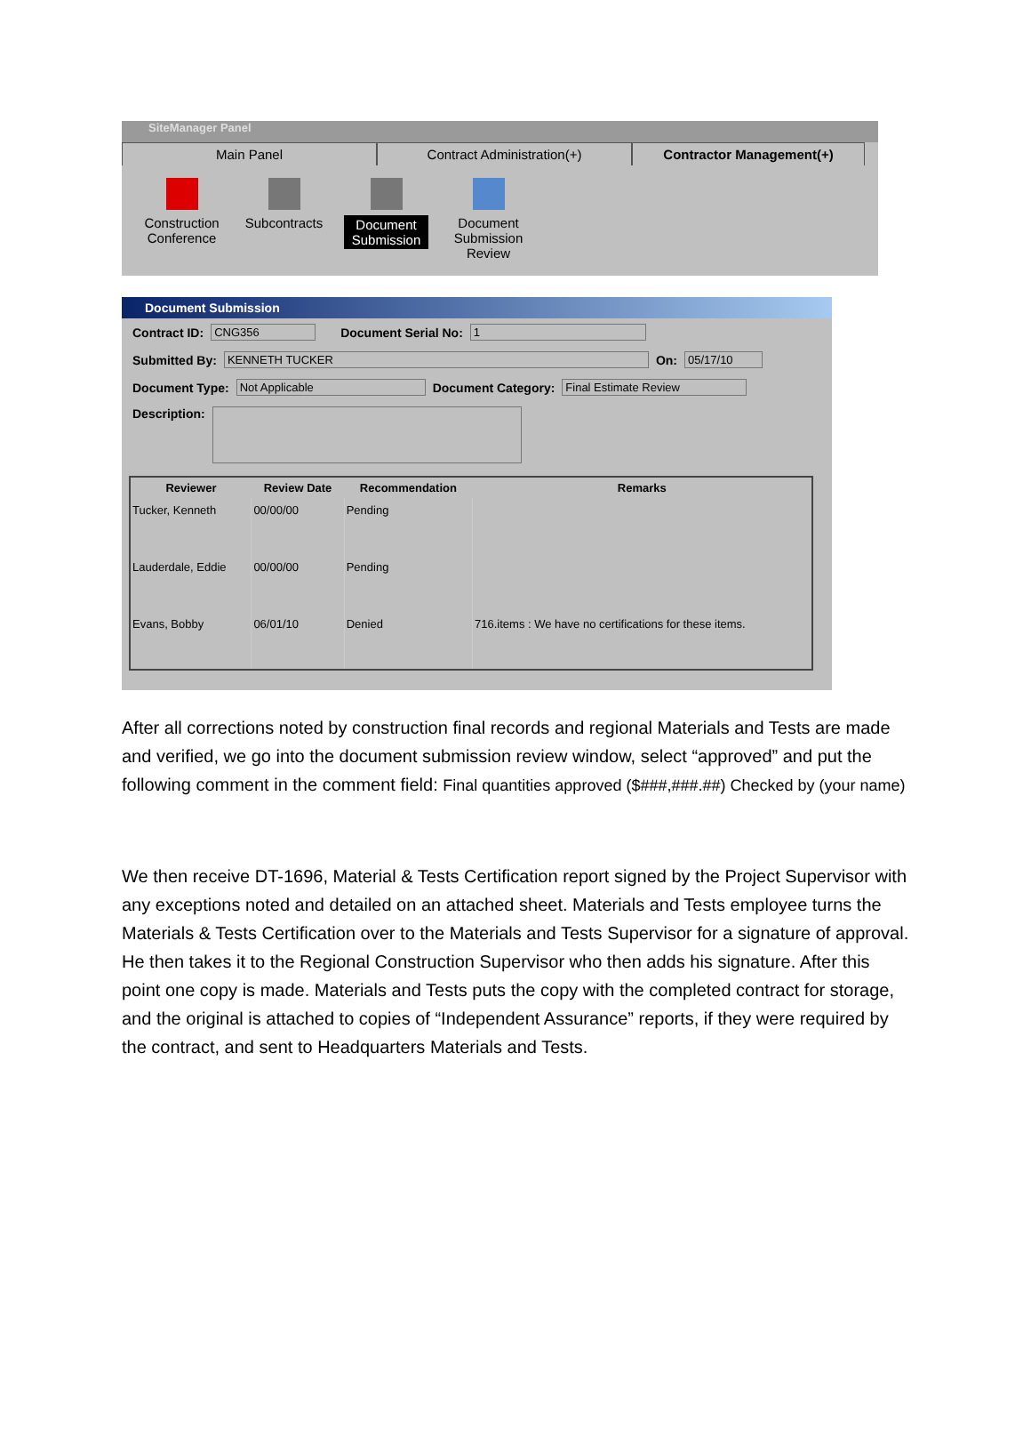SiteManager Panel
Main Panel Contract Administration(+) Contractor Management(+)
Construction Conference
Subcontracts
Document Submission
Document Submission Review
Document Submission
Contract ID: CNG356 Document Serial No: 1
Submitted By: KENNETH TUCKER On: 05/17/10
Document Type: Not Applicable Document Category: Final Estimate Review
Description:
| Reviewer | Review Date | Recommendation | Remarks |
| --- | --- | --- | --- |
| Tucker, Kenneth | 00/00/00 | Pending | |
| Lauderdale, Eddie | 00/00/00 | Pending | |
| Evans, Bobby | 06/01/10 | Denied | 716.items : We have no certifications for these items. |
After all corrections noted by construction final records and regional Materials and Tests are made and verified, we go into the document submission review window, select “approved” and put the following comment in the comment field: Final quantities approved ($###,###.##) Checked by (your name)
We then receive DT-1696, Material & Tests Certification report signed by the Project Supervisor with any exceptions noted and detailed on an attached sheet. Materials and Tests employee turns the Materials & Tests Certification over to the Materials and Tests Supervisor for a signature of approval. He then takes it to the Regional Construction Supervisor who then adds his signature. After this point one copy is made. Materials and Tests puts the copy with the completed contract for storage, and the original is attached to copies of “Independent Assurance” reports, if they were required by the contract, and sent to Headquarters Materials and Tests.